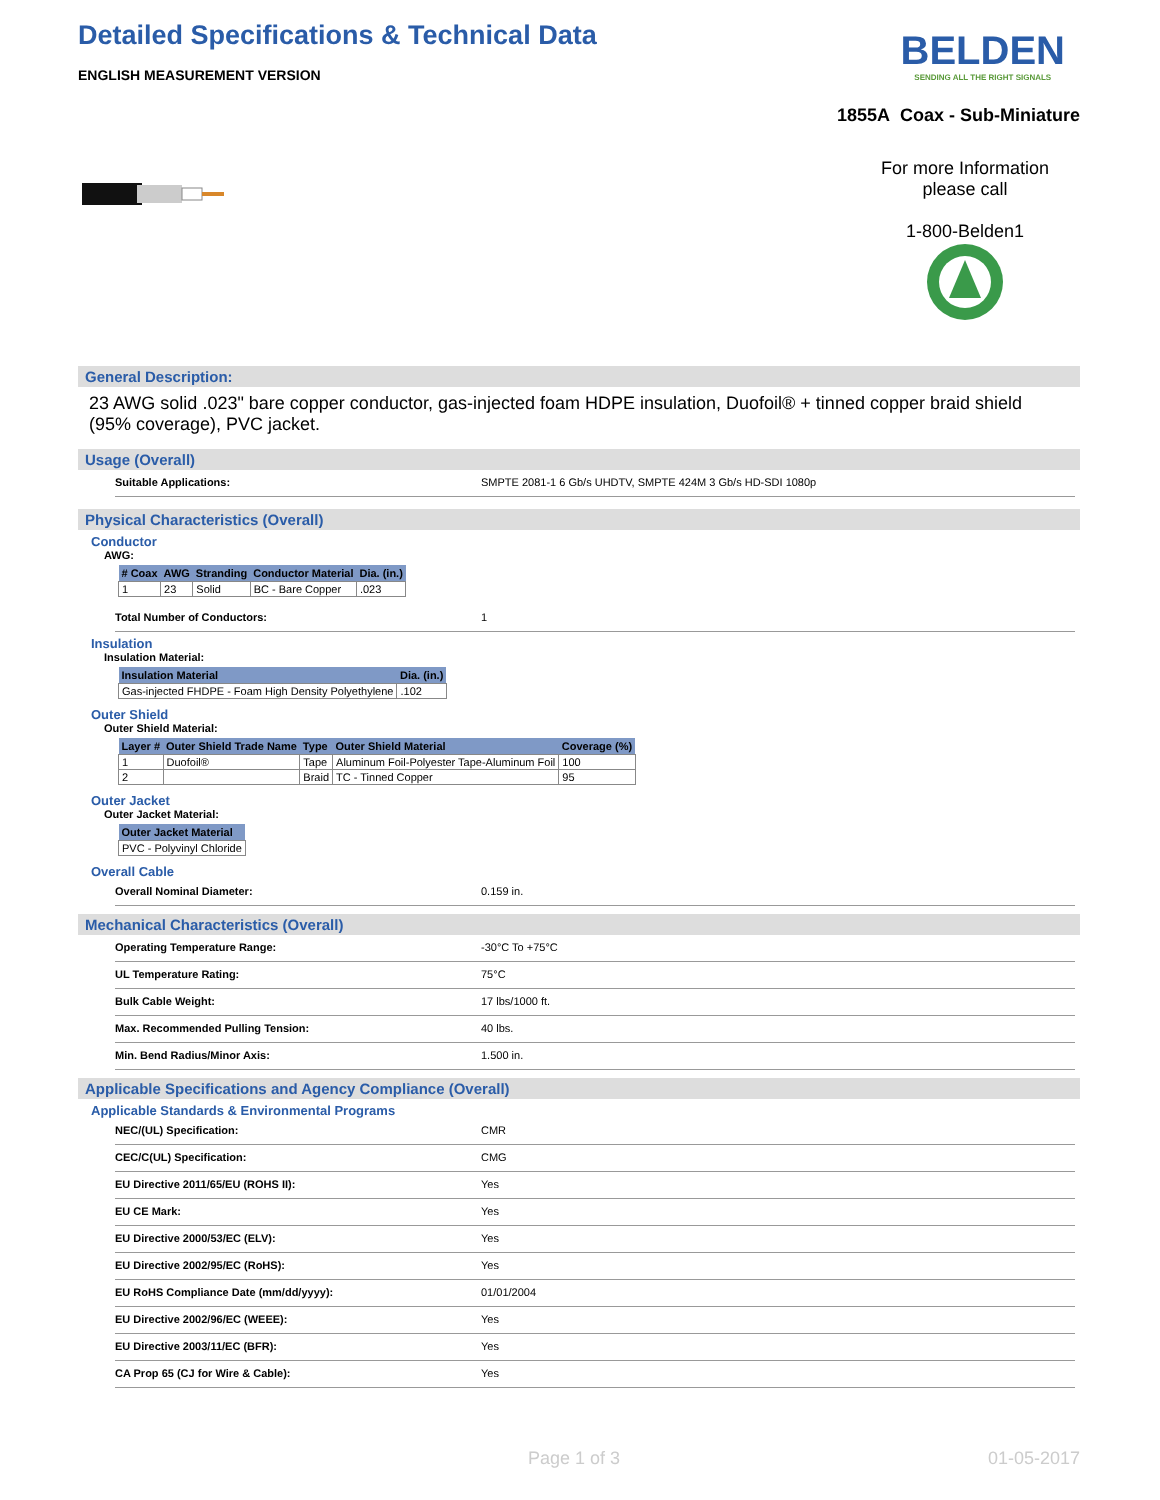Detailed Specifications & Technical Data
ENGLISH MEASUREMENT VERSION
BELDEN
SENDING ALL THE RIGHT SIGNALS
1855A Coax - Sub-Miniature
For more Information
please call
1-800-Belden1
General Description:
23 AWG solid .023" bare copper conductor, gas-injected foam HDPE insulation, Duofoil® + tinned copper braid shield (95% coverage), PVC jacket.
Usage (Overall)
Suitable Applications: SMPTE 2081-1 6 Gb/s UHDTV, SMPTE 424M 3 Gb/s HD-SDI 1080p
Physical Characteristics (Overall)
Conductor
AWG:
| # Coax | AWG | Stranding | Conductor Material | Dia. (in.) |
| --- | --- | --- | --- | --- |
| 1 | 23 | Solid | BC - Bare Copper | .023 |
Total Number of Conductors: 1
Insulation
Insulation Material:
| Insulation Material | Dia. (in.) |
| --- | --- |
| Gas-injected FHDPE - Foam High Density Polyethylene | .102 |
Outer Shield
Outer Shield Material:
| Layer # | Outer Shield Trade Name | Type | Outer Shield Material | Coverage (%) |
| --- | --- | --- | --- | --- |
| 1 | Duofoil® | Tape | Aluminum Foil-Polyester Tape-Aluminum Foil | 100 |
| 2 | | Braid | TC - Tinned Copper | 95 |
Outer Jacket
Outer Jacket Material:
| Outer Jacket Material |
| --- |
| PVC - Polyvinyl Chloride |
Overall Cable
Overall Nominal Diameter: 0.159 in.
Mechanical Characteristics (Overall)
Operating Temperature Range: -30°C To +75°C
UL Temperature Rating: 75°C
Bulk Cable Weight: 17 lbs/1000 ft.
Max. Recommended Pulling Tension: 40 lbs.
Min. Bend Radius/Minor Axis: 1.500 in.
Applicable Specifications and Agency Compliance (Overall)
Applicable Standards & Environmental Programs
NEC/(UL) Specification: CMR
CEC/C(UL) Specification: CMG
EU Directive 2011/65/EU (ROHS II): Yes
EU CE Mark: Yes
EU Directive 2000/53/EC (ELV): Yes
EU Directive 2002/95/EC (RoHS): Yes
EU RoHS Compliance Date (mm/dd/yyyy): 01/01/2004
EU Directive 2002/96/EC (WEEE): Yes
EU Directive 2003/11/EC (BFR): Yes
CA Prop 65 (CJ for Wire & Cable): Yes
Page 1 of 3 01-05-2017